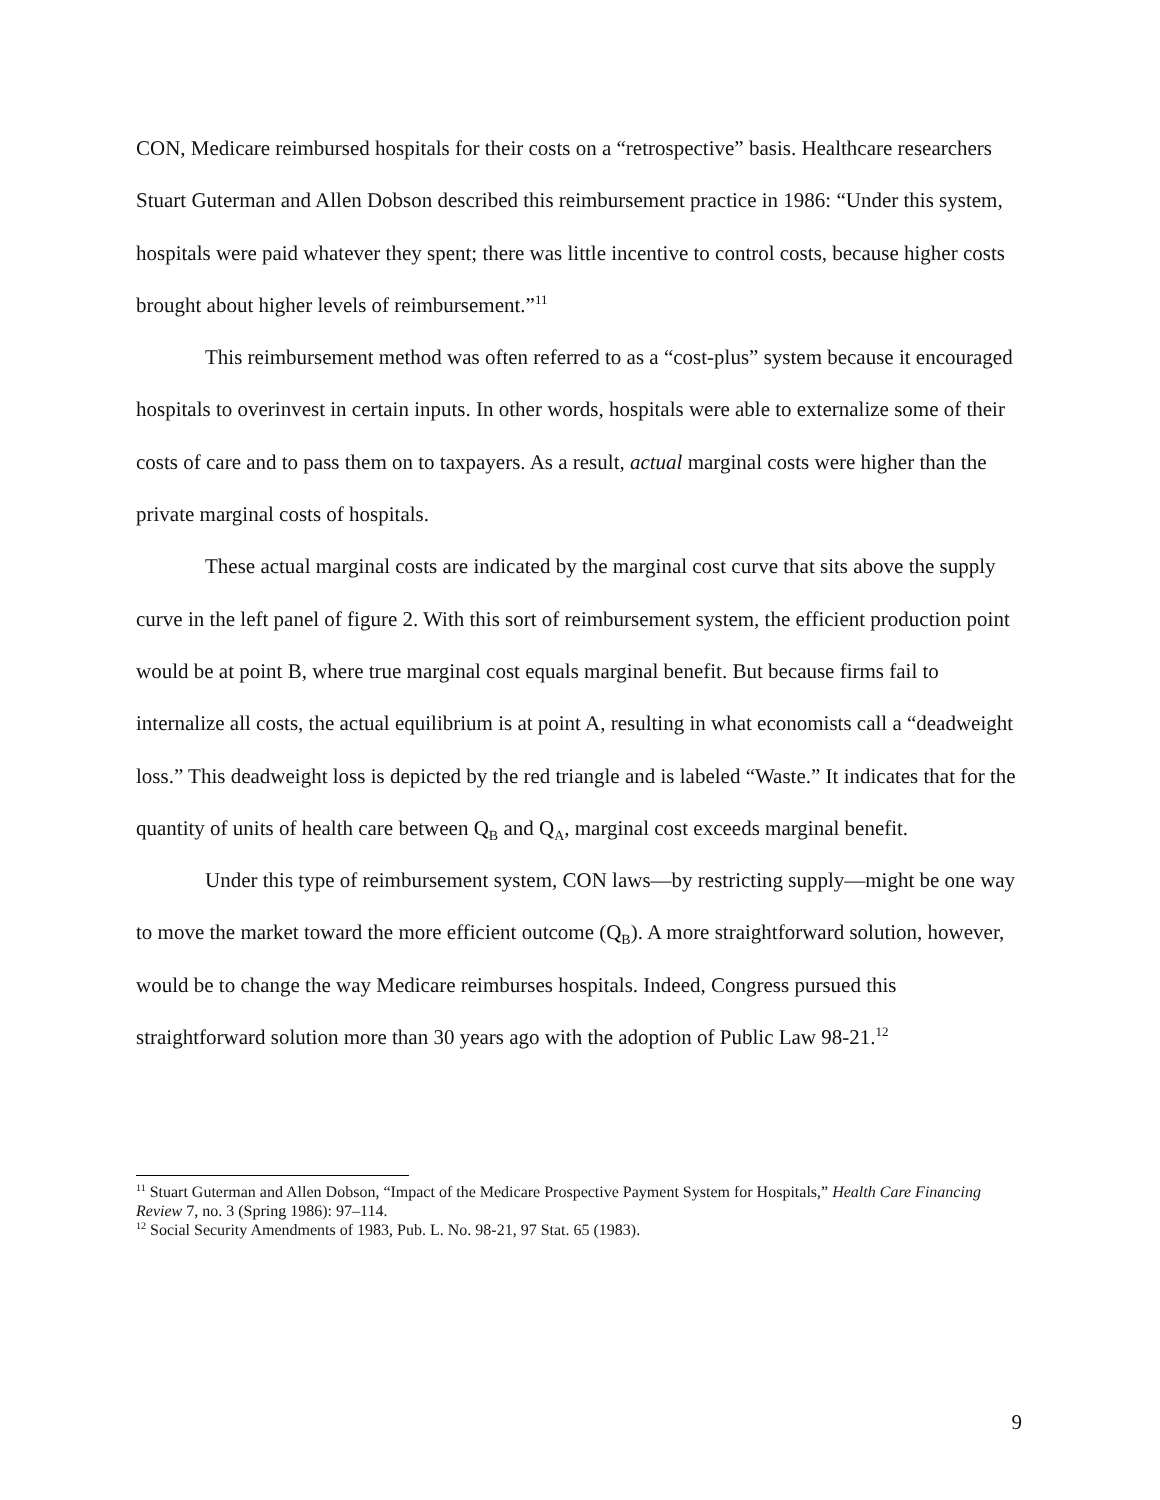CON, Medicare reimbursed hospitals for their costs on a “retrospective” basis. Healthcare researchers Stuart Guterman and Allen Dobson described this reimbursement practice in 1986: “Under this system, hospitals were paid whatever they spent; there was little incentive to control costs, because higher costs brought about higher levels of reimbursement.”<sup>11</sup>
This reimbursement method was often referred to as a “cost-plus” system because it encouraged hospitals to overinvest in certain inputs. In other words, hospitals were able to externalize some of their costs of care and to pass them on to taxpayers. As a result, actual marginal costs were higher than the private marginal costs of hospitals.
These actual marginal costs are indicated by the marginal cost curve that sits above the supply curve in the left panel of figure 2. With this sort of reimbursement system, the efficient production point would be at point B, where true marginal cost equals marginal benefit. But because firms fail to internalize all costs, the actual equilibrium is at point A, resulting in what economists call a “deadweight loss.” This deadweight loss is depicted by the red triangle and is labeled “Waste.” It indicates that for the quantity of units of health care between Q<sub>B</sub> and Q<sub>A</sub>, marginal cost exceeds marginal benefit.
Under this type of reimbursement system, CON laws—by restricting supply—might be one way to move the market toward the more efficient outcome (Q<sub>B</sub>). A more straightforward solution, however, would be to change the way Medicare reimburses hospitals. Indeed, Congress pursued this straightforward solution more than 30 years ago with the adoption of Public Law 98-21.<sup>12</sup>
<sup>11</sup> Stuart Guterman and Allen Dobson, “Impact of the Medicare Prospective Payment System for Hospitals,” Health Care Financing Review 7, no. 3 (Spring 1986): 97–114.
<sup>12</sup> Social Security Amendments of 1983, Pub. L. No. 98-21, 97 Stat. 65 (1983).
9